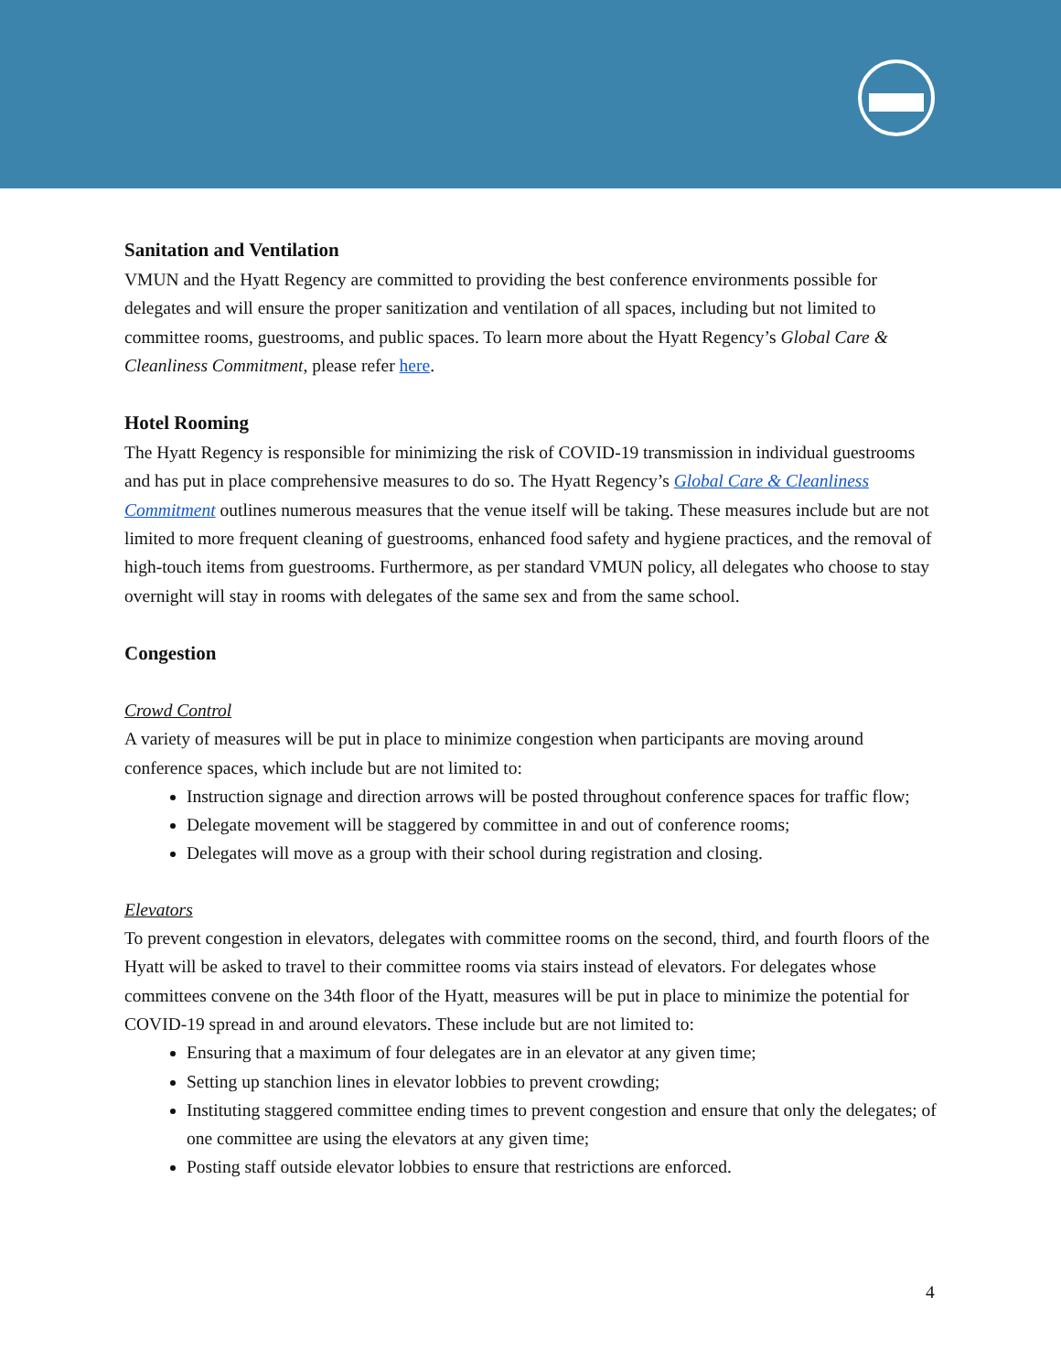Sanitation and Ventilation
VMUN and the Hyatt Regency are committed to providing the best conference environments possible for delegates and will ensure the proper sanitization and ventilation of all spaces, including but not limited to committee rooms, guestrooms, and public spaces. To learn more about the Hyatt Regency’s Global Care & Cleanliness Commitment, please refer here.
Hotel Rooming
The Hyatt Regency is responsible for minimizing the risk of COVID-19 transmission in individual guestrooms and has put in place comprehensive measures to do so. The Hyatt Regency’s Global Care & Cleanliness Commitment outlines numerous measures that the venue itself will be taking. These measures include but are not limited to more frequent cleaning of guestrooms, enhanced food safety and hygiene practices, and the removal of high-touch items from guestrooms. Furthermore, as per standard VMUN policy, all delegates who choose to stay overnight will stay in rooms with delegates of the same sex and from the same school.
Congestion
Crowd Control
A variety of measures will be put in place to minimize congestion when participants are moving around conference spaces, which include but are not limited to:
Instruction signage and direction arrows will be posted throughout conference spaces for traffic flow;
Delegate movement will be staggered by committee in and out of conference rooms;
Delegates will move as a group with their school during registration and closing.
Elevators
To prevent congestion in elevators, delegates with committee rooms on the second, third, and fourth floors of the Hyatt will be asked to travel to their committee rooms via stairs instead of elevators. For delegates whose committees convene on the 34th floor of the Hyatt, measures will be put in place to minimize the potential for COVID-19 spread in and around elevators. These include but are not limited to:
Ensuring that a maximum of four delegates are in an elevator at any given time;
Setting up stanchion lines in elevator lobbies to prevent crowding;
Instituting staggered committee ending times to prevent congestion and ensure that only the delegates; of one committee are using the elevators at any given time;
Posting staff outside elevator lobbies to ensure that restrictions are enforced.
4